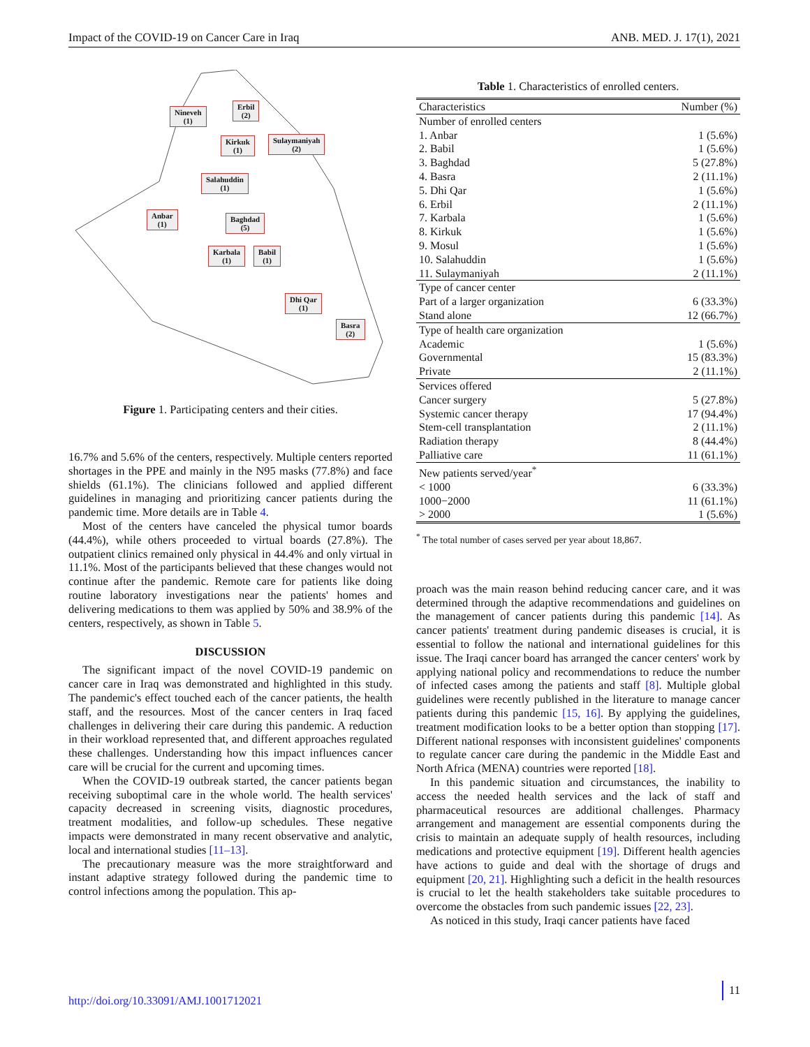Impact of the COVID-19 on Cancer Care in Iraq ANB. MED. J. 17(1), 2021
Nineveh
(1)
Erbil
(2)
Kirkuk
(1)
Sulaymaniyah
(2)
Salahuddin
(1)
Anbar
(1)
Baghdad
(5)
Karbala
(1)
Babil
(1)
Dhi Qar
(1)
Basra
(2)
Figure 1. Participating centers and their cities.
16.7% and 5.6% of the centers, respectively. Multiple centers reported shortages in the PPE and mainly in the N95 masks (77.8%) and face shields (61.1%). The clinicians followed and applied different guidelines in managing and prioritizing cancer patients during the pandemic time. More details are in Table 4.
Most of the centers have canceled the physical tumor boards (44.4%), while others proceeded to virtual boards (27.8%). The outpatient clinics remained only physical in 44.4% and only virtual in 11.1%. Most of the participants believed that these changes would not continue after the pandemic. Remote care for patients like doing routine laboratory investigations near the patients' homes and delivering medications to them was applied by 50% and 38.9% of the centers, respectively, as shown in Table 5.
DISCUSSION
The significant impact of the novel COVID-19 pandemic on cancer care in Iraq was demonstrated and highlighted in this study. The pandemic's effect touched each of the cancer patients, the health staff, and the resources. Most of the cancer centers in Iraq faced challenges in delivering their care during this pandemic. A reduction in their workload represented that, and different approaches regulated these challenges. Understanding how this impact influences cancer care will be crucial for the current and upcoming times.
When the COVID-19 outbreak started, the cancer patients began receiving suboptimal care in the whole world. The health services' capacity decreased in screening visits, diagnostic procedures, treatment modalities, and follow-up schedules. These negative impacts were demonstrated in many recent observative and analytic, local and international studies [11–13].
The precautionary measure was the more straightforward and instant adaptive strategy followed during the pandemic time to control infections among the population. This ap-
Table 1. Characteristics of enrolled centers.
| Characteristics | Number (%) |
| --- | --- |
| Number of enrolled centers | |
| 1. Anbar | 1 (5.6%) |
| 2. Babil | 1 (5.6%) |
| 3. Baghdad | 5 (27.8%) |
| 4. Basra | 2 (11.1%) |
| 5. Dhi Qar | 1 (5.6%) |
| 6. Erbil | 2 (11.1%) |
| 7. Karbala | 1 (5.6%) |
| 8. Kirkuk | 1 (5.6%) |
| 9. Mosul | 1 (5.6%) |
| 10. Salahuddin | 1 (5.6%) |
| 11. Sulaymaniyah | 2 (11.1%) |
| Type of cancer center | |
| Part of a larger organization | 6 (33.3%) |
| Stand alone | 12 (66.7%) |
| Type of health care organization | |
| Academic | 1 (5.6%) |
| Governmental | 15 (83.3%) |
| Private | 2 (11.1%) |
| Services offered | |
| Cancer surgery | 5 (27.8%) |
| Systemic cancer therapy | 17 (94.4%) |
| Stem-cell transplantation | 2 (11.1%) |
| Radiation therapy | 8 (44.4%) |
| Palliative care | 11 (61.1%) |
| New patients served/year<sup>*</sup> | |
| < 1000 | 6 (33.3%) |
| 1000−2000 | 11 (61.1%) |
| > 2000 | 1 (5.6%) |
<sup>*</sup> The total number of cases served per year about 18,867.
proach was the main reason behind reducing cancer care, and it was determined through the adaptive recommendations and guidelines on the management of cancer patients during this pandemic [14]. As cancer patients' treatment during pandemic diseases is crucial, it is essential to follow the national and international guidelines for this issue. The Iraqi cancer board has arranged the cancer centers' work by applying national policy and recommendations to reduce the number of infected cases among the patients and staff [8]. Multiple global guidelines were recently published in the literature to manage cancer patients during this pandemic [15, 16]. By applying the guidelines, treatment modification looks to be a better option than stopping [17]. Different national responses with inconsistent guidelines' components to regulate cancer care during the pandemic in the Middle East and North Africa (MENA) countries were reported [18].
In this pandemic situation and circumstances, the inability to access the needed health services and the lack of staff and pharmaceutical resources are additional challenges. Pharmacy arrangement and management are essential components during the crisis to maintain an adequate supply of health resources, including medications and protective equipment [19]. Different health agencies have actions to guide and deal with the shortage of drugs and equipment [20, 21]. Highlighting such a deficit in the health resources is crucial to let the health stakeholders take suitable procedures to overcome the obstacles from such pandemic issues [22, 23].
As noticed in this study, Iraqi cancer patients have faced
http://doi.org/10.33091/AMJ.1001712021
11